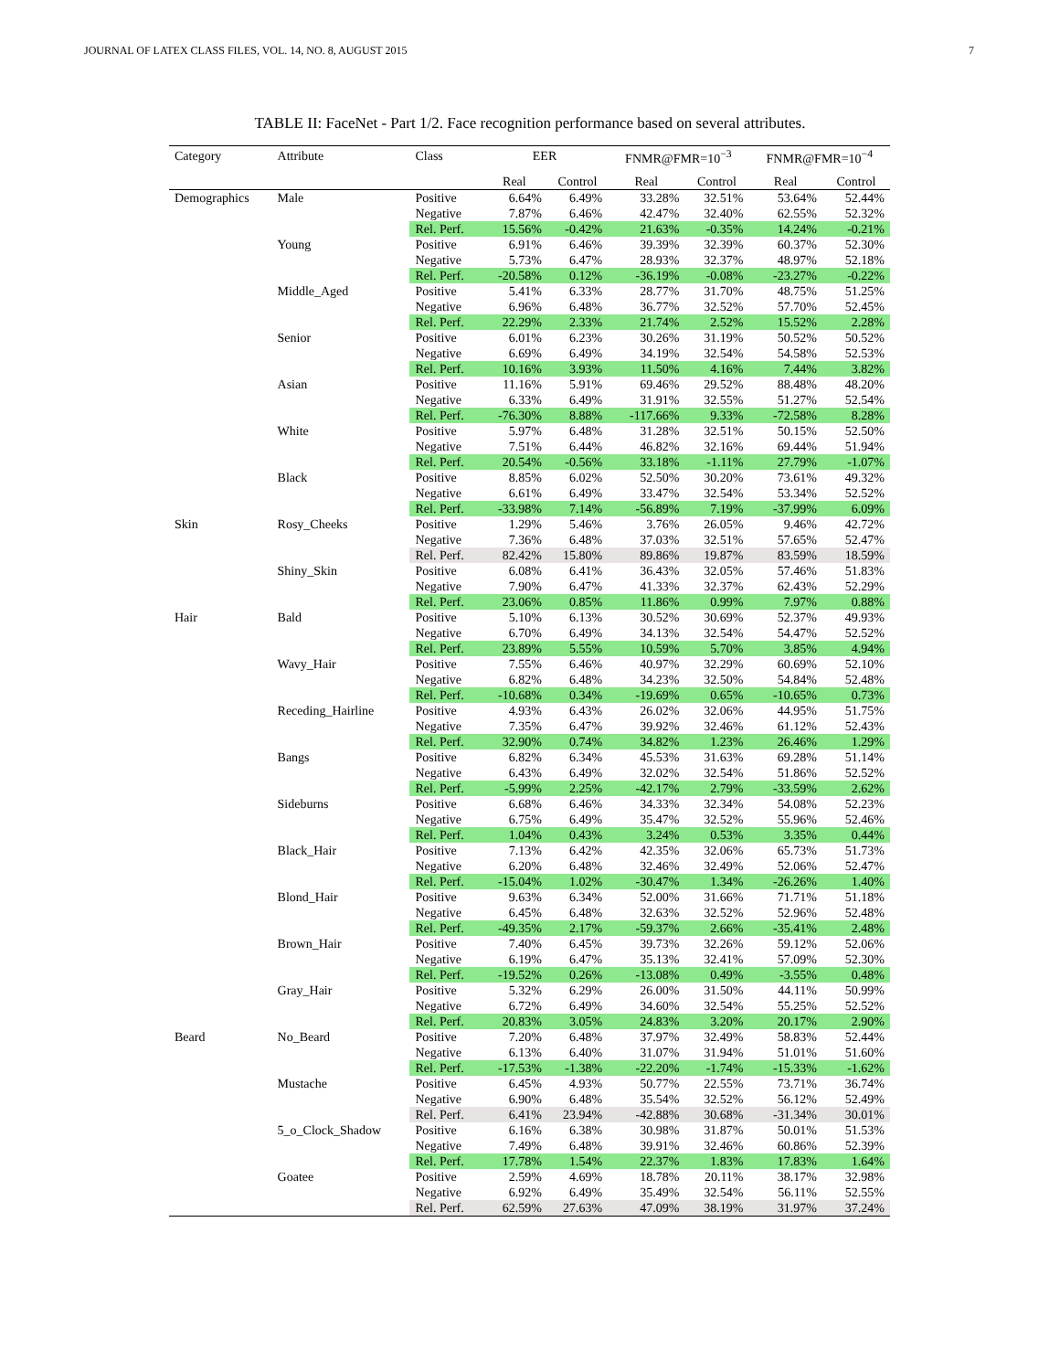JOURNAL OF LATEX CLASS FILES, VOL. 14, NO. 8, AUGUST 2015 7
TABLE II: FaceNet - Part 1/2. Face recognition performance based on several attributes.
| Category | Attribute | Class | EER | | FNMR@FMR=10<sup>−3</sup> | | FNMR@FMR=10<sup>−4</sup> | |
| --- | --- | --- | --- | --- | --- | --- | --- | --- |
| | | | Real | Control | Real | Control | Real | Control |
| Demographics | Male | Positive | 6.64% | 6.49% | 33.28% | 32.51% | 53.64% | 52.44% |
| | | Negative | 7.87% | 6.46% | 42.47% | 32.40% | 62.55% | 52.32% |
| | | Rel. Perf. | 15.56% | -0.42% | 21.63% | -0.35% | 14.24% | -0.21% |
| | Young | Positive | 6.91% | 6.46% | 39.39% | 32.39% | 60.37% | 52.30% |
| | | Negative | 5.73% | 6.47% | 28.93% | 32.37% | 48.97% | 52.18% |
| | | Rel. Perf. | -20.58% | 0.12% | -36.19% | -0.08% | -23.27% | -0.22% |
| | Middle_Aged | Positive | 5.41% | 6.33% | 28.77% | 31.70% | 48.75% | 51.25% |
| | | Negative | 6.96% | 6.48% | 36.77% | 32.52% | 57.70% | 52.45% |
| | | Rel. Perf. | 22.29% | 2.33% | 21.74% | 2.52% | 15.52% | 2.28% |
| | Senior | Positive | 6.01% | 6.23% | 30.26% | 31.19% | 50.52% | 50.52% |
| | | Negative | 6.69% | 6.49% | 34.19% | 32.54% | 54.58% | 52.53% |
| | | Rel. Perf. | 10.16% | 3.93% | 11.50% | 4.16% | 7.44% | 3.82% |
| | Asian | Positive | 11.16% | 5.91% | 69.46% | 29.52% | 88.48% | 48.20% |
| | | Negative | 6.33% | 6.49% | 31.91% | 32.55% | 51.27% | 52.54% |
| | | Rel. Perf. | -76.30% | 8.88% | -117.66% | 9.33% | -72.58% | 8.28% |
| | White | Positive | 5.97% | 6.48% | 31.28% | 32.51% | 50.15% | 52.50% |
| | | Negative | 7.51% | 6.44% | 46.82% | 32.16% | 69.44% | 51.94% |
| | | Rel. Perf. | 20.54% | -0.56% | 33.18% | -1.11% | 27.79% | -1.07% |
| | Black | Positive | 8.85% | 6.02% | 52.50% | 30.20% | 73.61% | 49.32% |
| | | Negative | 6.61% | 6.49% | 33.47% | 32.54% | 53.34% | 52.52% |
| | | Rel. Perf. | -33.98% | 7.14% | -56.89% | 7.19% | -37.99% | 6.09% |
| Skin | Rosy_Cheeks | Positive | 1.29% | 5.46% | 3.76% | 26.05% | 9.46% | 42.72% |
| | | Negative | 7.36% | 6.48% | 37.03% | 32.51% | 57.65% | 52.47% |
| | | Rel. Perf. | 82.42% | 15.80% | 89.86% | 19.87% | 83.59% | 18.59% |
| | Shiny_Skin | Positive | 6.08% | 6.41% | 36.43% | 32.05% | 57.46% | 51.83% |
| | | Negative | 7.90% | 6.47% | 41.33% | 32.37% | 62.43% | 52.29% |
| | | Rel. Perf. | 23.06% | 0.85% | 11.86% | 0.99% | 7.97% | 0.88% |
| Hair | Bald | Positive | 5.10% | 6.13% | 30.52% | 30.69% | 52.37% | 49.93% |
| | | Negative | 6.70% | 6.49% | 34.13% | 32.54% | 54.47% | 52.52% |
| | | Rel. Perf. | 23.89% | 5.55% | 10.59% | 5.70% | 3.85% | 4.94% |
| | Wavy_Hair | Positive | 7.55% | 6.46% | 40.97% | 32.29% | 60.69% | 52.10% |
| | | Negative | 6.82% | 6.48% | 34.23% | 32.50% | 54.84% | 52.48% |
| | | Rel. Perf. | -10.68% | 0.34% | -19.69% | 0.65% | -10.65% | 0.73% |
| | Receding_Hairline | Positive | 4.93% | 6.43% | 26.02% | 32.06% | 44.95% | 51.75% |
| | | Negative | 7.35% | 6.47% | 39.92% | 32.46% | 61.12% | 52.43% |
| | | Rel. Perf. | 32.90% | 0.74% | 34.82% | 1.23% | 26.46% | 1.29% |
| | Bangs | Positive | 6.82% | 6.34% | 45.53% | 31.63% | 69.28% | 51.14% |
| | | Negative | 6.43% | 6.49% | 32.02% | 32.54% | 51.86% | 52.52% |
| | | Rel. Perf. | -5.99% | 2.25% | -42.17% | 2.79% | -33.59% | 2.62% |
| | Sideburns | Positive | 6.68% | 6.46% | 34.33% | 32.34% | 54.08% | 52.23% |
| | | Negative | 6.75% | 6.49% | 35.47% | 32.52% | 55.96% | 52.46% |
| | | Rel. Perf. | 1.04% | 0.43% | 3.24% | 0.53% | 3.35% | 0.44% |
| | Black_Hair | Positive | 7.13% | 6.42% | 42.35% | 32.06% | 65.73% | 51.73% |
| | | Negative | 6.20% | 6.48% | 32.46% | 32.49% | 52.06% | 52.47% |
| | | Rel. Perf. | -15.04% | 1.02% | -30.47% | 1.34% | -26.26% | 1.40% |
| | Blond_Hair | Positive | 9.63% | 6.34% | 52.00% | 31.66% | 71.71% | 51.18% |
| | | Negative | 6.45% | 6.48% | 32.63% | 32.52% | 52.96% | 52.48% |
| | | Rel. Perf. | -49.35% | 2.17% | -59.37% | 2.66% | -35.41% | 2.48% |
| | Brown_Hair | Positive | 7.40% | 6.45% | 39.73% | 32.26% | 59.12% | 52.06% |
| | | Negative | 6.19% | 6.47% | 35.13% | 32.41% | 57.09% | 52.30% |
| | | Rel. Perf. | -19.52% | 0.26% | -13.08% | 0.49% | -3.55% | 0.48% |
| | Gray_Hair | Positive | 5.32% | 6.29% | 26.00% | 31.50% | 44.11% | 50.99% |
| | | Negative | 6.72% | 6.49% | 34.60% | 32.54% | 55.25% | 52.52% |
| | | Rel. Perf. | 20.83% | 3.05% | 24.83% | 3.20% | 20.17% | 2.90% |
| Beard | No_Beard | Positive | 7.20% | 6.48% | 37.97% | 32.49% | 58.83% | 52.44% |
| | | Negative | 6.13% | 6.40% | 31.07% | 31.94% | 51.01% | 51.60% |
| | | Rel. Perf. | -17.53% | -1.38% | -22.20% | -1.74% | -15.33% | -1.62% |
| | Mustache | Positive | 6.45% | 4.93% | 50.77% | 22.55% | 73.71% | 36.74% |
| | | Negative | 6.90% | 6.48% | 35.54% | 32.52% | 56.12% | 52.49% |
| | | Rel. Perf. | 6.41% | 23.94% | -42.88% | 30.68% | -31.34% | 30.01% |
| | 5_o_Clock_Shadow | Positive | 6.16% | 6.38% | 30.98% | 31.87% | 50.01% | 51.53% |
| | | Negative | 7.49% | 6.48% | 39.91% | 32.46% | 60.86% | 52.39% |
| | | Rel. Perf. | 17.78% | 1.54% | 22.37% | 1.83% | 17.83% | 1.64% |
| | Goatee | Positive | 2.59% | 4.69% | 18.78% | 20.11% | 38.17% | 32.98% |
| | | Negative | 6.92% | 6.49% | 35.49% | 32.54% | 56.11% | 52.55% |
| | | Rel. Perf. | 62.59% | 27.63% | 47.09% | 38.19% | 31.97% | 37.24% |